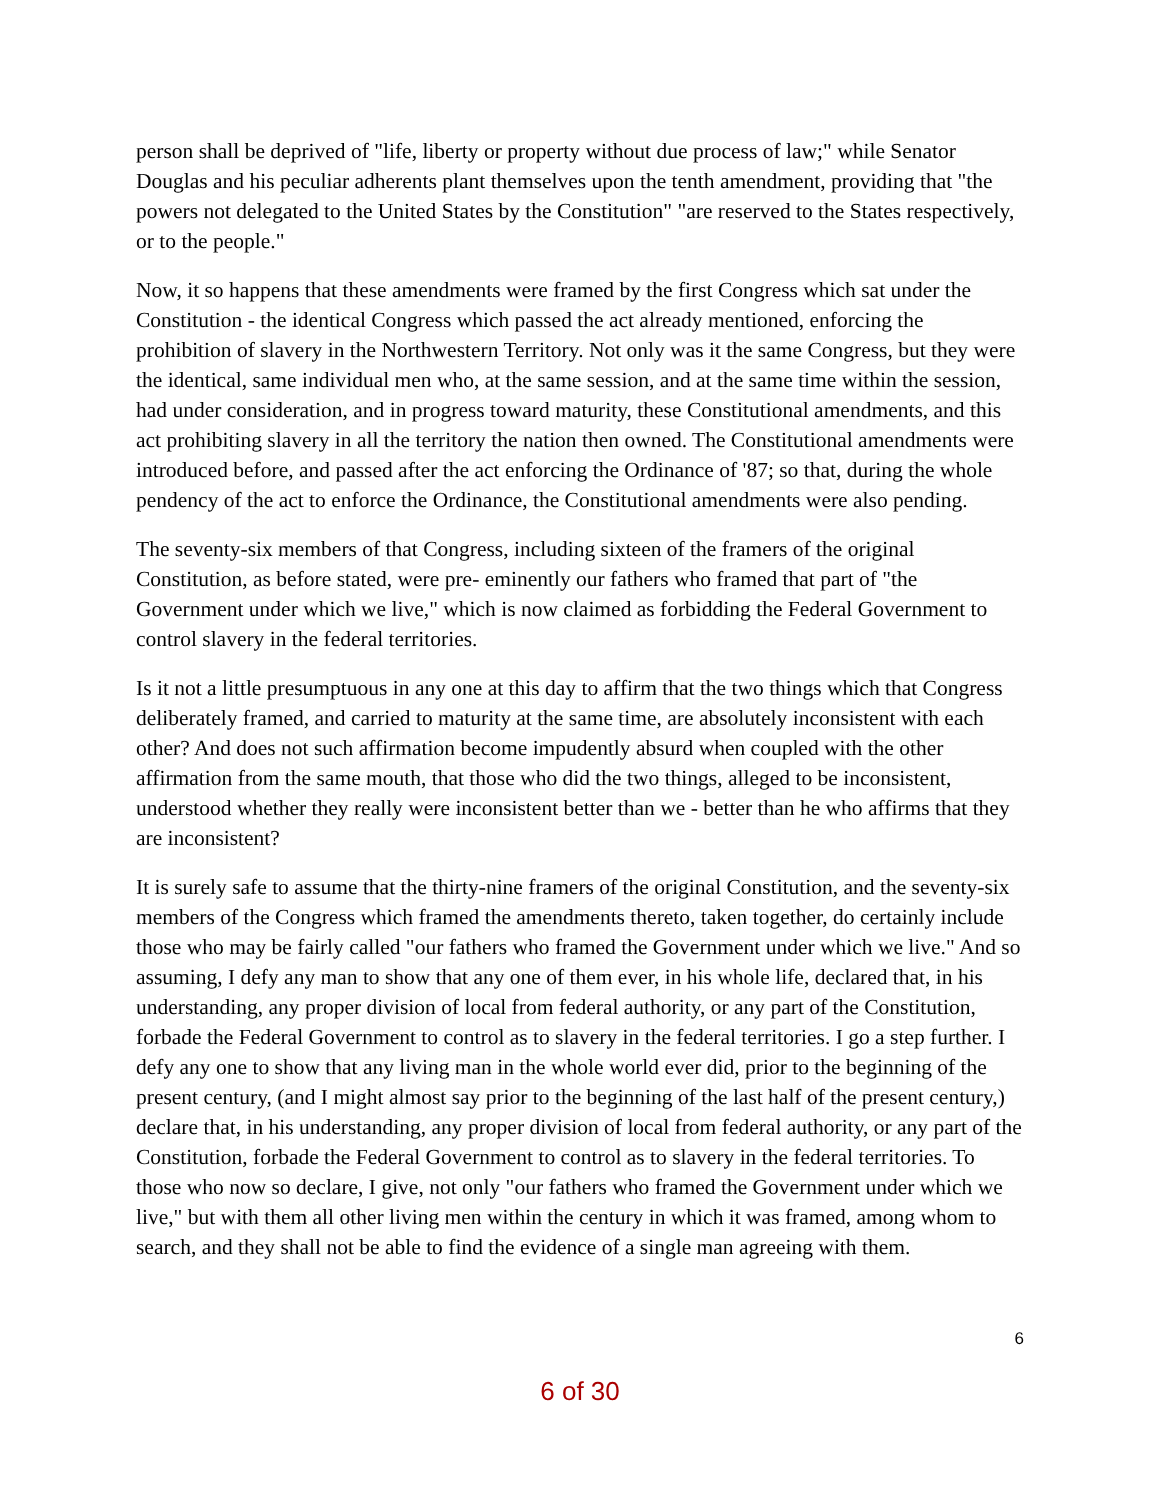person shall be deprived of "life, liberty or property without due process of law;" while Senator Douglas and his peculiar adherents plant themselves upon the tenth amendment, providing that "the powers not delegated to the United States by the Constitution" "are reserved to the States respectively, or to the people."
Now, it so happens that these amendments were framed by the first Congress which sat under the Constitution - the identical Congress which passed the act already mentioned, enforcing the prohibition of slavery in the Northwestern Territory. Not only was it the same Congress, but they were the identical, same individual men who, at the same session, and at the same time within the session, had under consideration, and in progress toward maturity, these Constitutional amendments, and this act prohibiting slavery in all the territory the nation then owned. The Constitutional amendments were introduced before, and passed after the act enforcing the Ordinance of '87; so that, during the whole pendency of the act to enforce the Ordinance, the Constitutional amendments were also pending.
The seventy-six members of that Congress, including sixteen of the framers of the original Constitution, as before stated, were pre- eminently our fathers who framed that part of "the Government under which we live," which is now claimed as forbidding the Federal Government to control slavery in the federal territories.
Is it not a little presumptuous in any one at this day to affirm that the two things which that Congress deliberately framed, and carried to maturity at the same time, are absolutely inconsistent with each other? And does not such affirmation become impudently absurd when coupled with the other affirmation from the same mouth, that those who did the two things, alleged to be inconsistent, understood whether they really were inconsistent better than we - better than he who affirms that they are inconsistent?
It is surely safe to assume that the thirty-nine framers of the original Constitution, and the seventy-six members of the Congress which framed the amendments thereto, taken together, do certainly include those who may be fairly called "our fathers who framed the Government under which we live." And so assuming, I defy any man to show that any one of them ever, in his whole life, declared that, in his understanding, any proper division of local from federal authority, or any part of the Constitution, forbade the Federal Government to control as to slavery in the federal territories. I go a step further. I defy any one to show that any living man in the whole world ever did, prior to the beginning of the present century, (and I might almost say prior to the beginning of the last half of the present century,) declare that, in his understanding, any proper division of local from federal authority, or any part of the Constitution, forbade the Federal Government to control as to slavery in the federal territories. To those who now so declare, I give, not only "our fathers who framed the Government under which we live," but with them all other living men within the century in which it was framed, among whom to search, and they shall not be able to find the evidence of a single man agreeing with them.
6
6 of 30